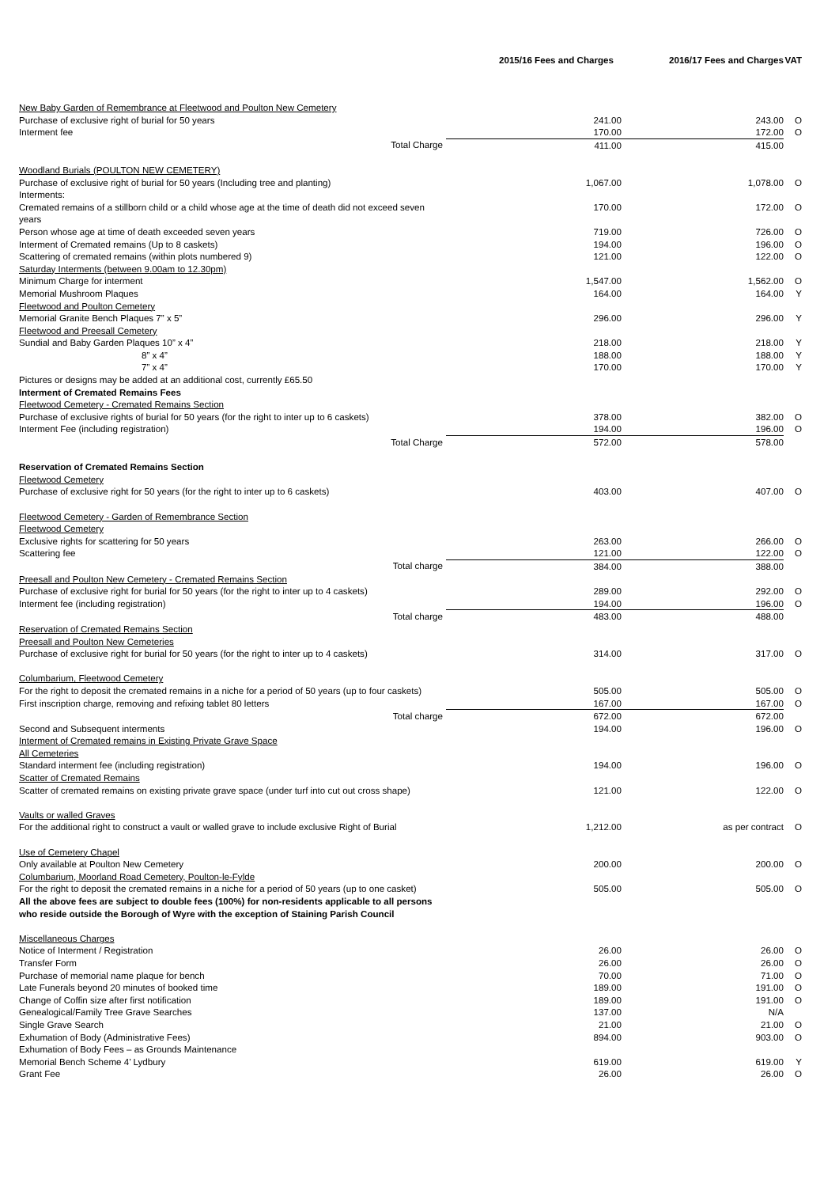| | 2015/16 Fees and Charges | 2016/17 Fees and Charges | VAT |
| --- | --- | --- | --- |
| New Baby Garden of Remembrance at Fleetwood and Poulton New Cemetery | | | |
| Purchase of exclusive right of burial for 50 years | 241.00 | 243.00 | O |
| Interment fee | 170.00 | 172.00 | O |
| Total Charge | 411.00 | 415.00 | |
| Woodland Burials (POULTON NEW CEMETERY) | | | |
| Purchase of exclusive right of burial for 50 years (Including tree and planting) | 1,067.00 | 1,078.00 | O |
| Interments: | | | |
| Cremated remains of a stillborn child or a child whose age at the time of death did not exceed seven years | 170.00 | 172.00 | O |
| Person whose age at time of death exceeded seven years | 719.00 | 726.00 | O |
| Interment of Cremated remains (Up to 8 caskets) | 194.00 | 196.00 | O |
| Scattering of cremated remains (within plots numbered 9) | 121.00 | 122.00 | O |
| Saturday Interments (between 9.00am to 12.30pm) | | | |
| Minimum Charge for interment | 1,547.00 | 1,562.00 | O |
| Memorial Mushroom Plaques | 164.00 | 164.00 | Y |
| Fleetwood and Poulton Cemetery | | | |
| Memorial Granite Bench Plaques 7” x 5” | 296.00 | 296.00 | Y |
| Fleetwood and Preesall Cemetery | | | |
| Sundial and Baby Garden Plaques 10” x 4” | 218.00 | 218.00 | Y |
| 8” x 4” | 188.00 | 188.00 | Y |
| 7” x 4” | 170.00 | 170.00 | Y |
| Pictures or designs may be added at an additional cost, currently £65.50 | | | |
| Interment of Cremated Remains Fees | | | |
| Fleetwood Cemetery - Cremated Remains Section | | | |
| Purchase of exclusive rights of burial for 50 years (for the right to inter up to 6 caskets) | 378.00 | 382.00 | O |
| Interment Fee (including registration) | 194.00 | 196.00 | O |
| Total Charge | 572.00 | 578.00 | |
| Reservation of Cremated Remains Section | | | |
| Fleetwood Cemetery | | | |
| Purchase of exclusive right for 50 years (for the right to inter up to 6 caskets) | 403.00 | 407.00 | O |
| Fleetwood Cemetery - Garden of Remembrance Section | | | |
| Fleetwood Cemetery | | | |
| Exclusive rights for scattering for 50 years | 263.00 | 266.00 | O |
| Scattering fee | 121.00 | 122.00 | O |
| Total charge | 384.00 | 388.00 | |
| Preesall and Poulton New Cemetery - Cremated Remains Section | | | |
| Purchase of exclusive right for burial for 50 years (for the right to inter up to 4 caskets) | 289.00 | 292.00 | O |
| Interment fee (including registration) | 194.00 | 196.00 | O |
| Total charge | 483.00 | 488.00 | |
| Reservation of Cremated Remains Section | | | |
| Preesall and Poulton New Cemeteries | | | |
| Purchase of exclusive right for burial for 50 years (for the right to inter up to 4 caskets) | 314.00 | 317.00 | O |
| Columbarium, Fleetwood Cemetery | | | |
| For the right to deposit the cremated remains in a niche for a period of 50 years (up to four caskets) | 505.00 | 505.00 | O |
| First inscription charge, removing and refixing tablet 80 letters | 167.00 | 167.00 | O |
| Total charge | 672.00 | 672.00 | |
| Second and Subsequent interments | 194.00 | 196.00 | O |
| Interment of Cremated remains in Existing Private Grave Space | | | |
| All Cemeteries | | | |
| Standard interment fee (including registration) | 194.00 | 196.00 | O |
| Scatter of Cremated Remains | | | |
| Scatter of cremated remains on existing private grave space (under turf into cut out cross shape) | 121.00 | 122.00 | O |
| Vaults or walled Graves | | | |
| For the additional right to construct a vault or walled grave to include exclusive Right of Burial | 1,212.00 | as per contract | O |
| Use of Cemetery Chapel | | | |
| Only available at Poulton New Cemetery | 200.00 | 200.00 | O |
| Columbarium, Moorland Road Cemetery, Poulton-le-Fylde | | | |
| For the right to deposit the cremated remains in a niche for a period of 50 years (up to one casket) | 505.00 | 505.00 | O |
| All the above fees are subject to double fees (100%) for non-residents applicable to all persons who reside outside the Borough of Wyre with the exception of Staining Parish Council | | | |
| Miscellaneous Charges | | | |
| Notice of Interment / Registration | 26.00 | 26.00 | O |
| Transfer Form | 26.00 | 26.00 | O |
| Purchase of memorial name plaque for bench | 70.00 | 71.00 | O |
| Late Funerals beyond 20 minutes of booked time | 189.00 | 191.00 | O |
| Change of Coffin size after first notification | 189.00 | 191.00 | O |
| Genealogical/Family Tree Grave Searches | 137.00 | N/A | |
| Single Grave Search | 21.00 | 21.00 | O |
| Exhumation of Body (Administrative Fees) | 894.00 | 903.00 | O |
| Exhumation of Body Fees – as Grounds Maintenance | | | |
| Memorial Bench Scheme 4’ Lydbury | 619.00 | 619.00 | Y |
| Grant Fee | 26.00 | 26.00 | O |